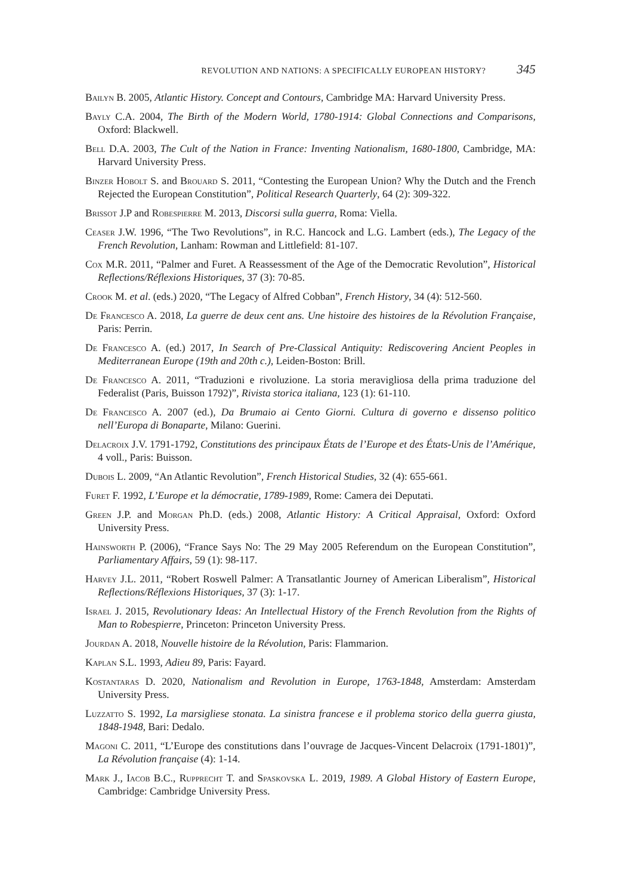REVOLUTION AND NATIONS: A SPECIFICALLY EUROPEAN HISTORY? 345
Bailyn B. 2005, Atlantic History. Concept and Contours, Cambridge MA: Harvard University Press.
Bayly C.A. 2004, The Birth of the Modern World, 1780-1914: Global Connections and Comparisons, Oxford: Blackwell.
Bell D.A. 2003, The Cult of the Nation in France: Inventing Nationalism, 1680-1800, Cambridge, MA: Harvard University Press.
Binzer Hobolt S. and Brouard S. 2011, “Contesting the European Union? Why the Dutch and the French Rejected the European Constitution”, Political Research Quarterly, 64 (2): 309-322.
Brissot J.P and Robespierre M. 2013, Discorsi sulla guerra, Roma: Viella.
Ceaser J.W. 1996, “The Two Revolutions”, in R.C. Hancock and L.G. Lambert (eds.), The Legacy of the French Revolution, Lanham: Rowman and Littlefield: 81-107.
Cox M.R. 2011, “Palmer and Furet. A Reassessment of the Age of the Democratic Revolution”, Historical Reflections/Réflexions Historiques, 37 (3): 70-85.
Crook M. et al. (eds.) 2020, “The Legacy of Alfred Cobban”, French History, 34 (4): 512-560.
De Francesco A. 2018, La guerre de deux cent ans. Une histoire des histoires de la Révolution Française, Paris: Perrin.
De Francesco A. (ed.) 2017, In Search of Pre-Classical Antiquity: Rediscovering Ancient Peoples in Mediterranean Europe (19th and 20th c.), Leiden-Boston: Brill.
De Francesco A. 2011, “Traduzioni e rivoluzione. La storia meravigliosa della prima traduzione del Federalist (Paris, Buisson 1792)”, Rivista storica italiana, 123 (1): 61-110.
De Francesco A. 2007 (ed.), Da Brumaio ai Cento Giorni. Cultura di governo e dissenso politico nell’Europa di Bonaparte, Milano: Guerini.
Delacroix J.V. 1791-1792, Constitutions des principaux États de l’Europe et des États-Unis de l’Amérique, 4 voll., Paris: Buisson.
Dubois L. 2009, “An Atlantic Revolution”, French Historical Studies, 32 (4): 655-661.
Furet F. 1992, L’Europe et la démocratie, 1789-1989, Rome: Camera dei Deputati.
Green J.P. and Morgan Ph.D. (eds.) 2008, Atlantic History: A Critical Appraisal, Oxford: Oxford University Press.
Hainsworth P. (2006), “France Says No: The 29 May 2005 Referendum on the European Constitution”, Parliamentary Affairs, 59 (1): 98-117.
Harvey J.L. 2011, “Robert Roswell Palmer: A Transatlantic Journey of American Liberalism”, Historical Reflections/Réflexions Historiques, 37 (3): 1-17.
Israel J. 2015, Revolutionary Ideas: An Intellectual History of the French Revolution from the Rights of Man to Robespierre, Princeton: Princeton University Press.
Jourdan A. 2018, Nouvelle histoire de la Révolution, Paris: Flammarion.
Kaplan S.L. 1993, Adieu 89, Paris: Fayard.
Kostantaras D. 2020, Nationalism and Revolution in Europe, 1763-1848, Amsterdam: Amsterdam University Press.
Luzzatto S. 1992, La marsigliese stonata. La sinistra francese e il problema storico della guerra giusta, 1848-1948, Bari: Dedalo.
Magoni C. 2011, “L’Europe des constitutions dans l’ouvrage de Jacques-Vincent Delacroix (1791-1801)”, La Révolution française (4): 1-14.
Mark J., Iacob B.C., Rupprecht T. and Spaskovska L. 2019, 1989. A Global History of Eastern Europe, Cambridge: Cambridge University Press.